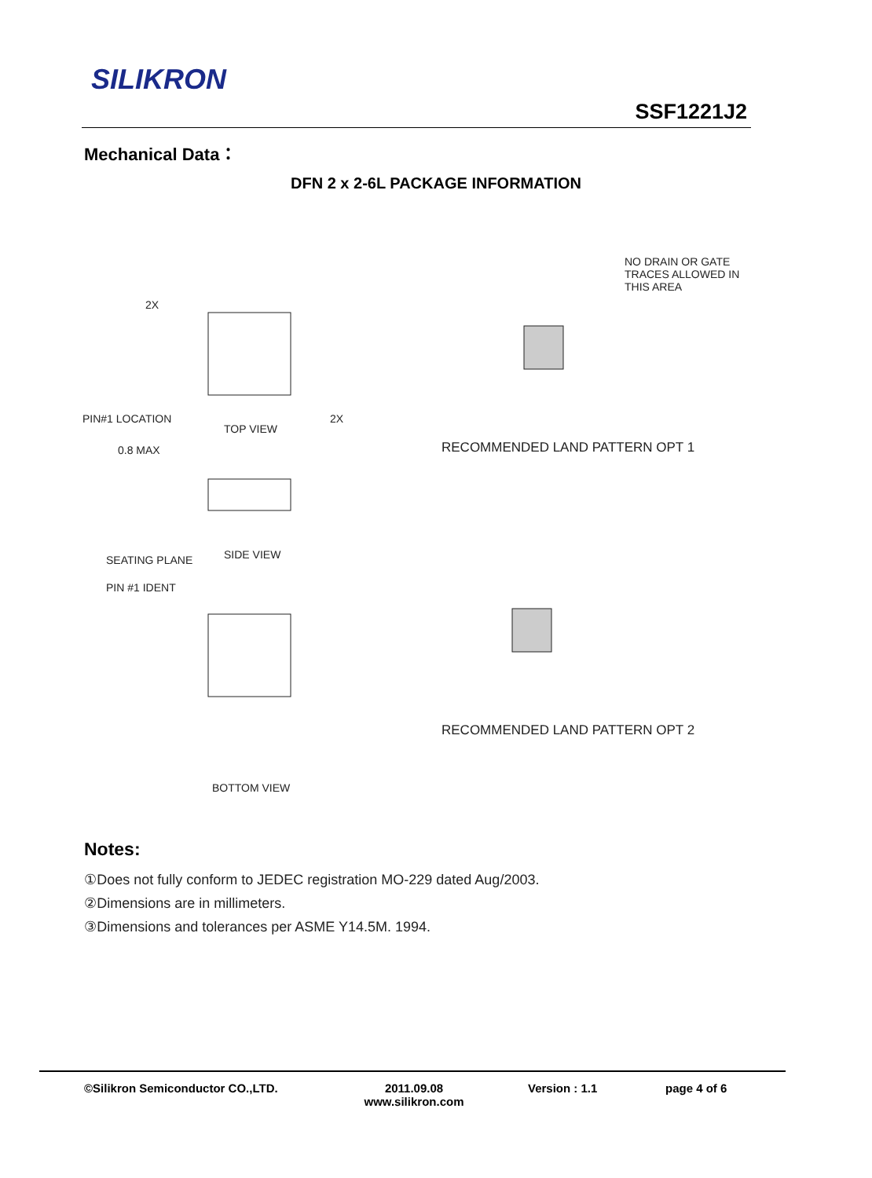SILIKRON
SSF1221J2
Mechanical Data：
DFN 2 x 2-6L PACKAGE INFORMATION
2X
2X
PIN#1 LOCATION
TOP VIEW
0.8 MAX
SEATING PLANE SIDE VIEW
PIN #1 IDENT
BOTTOM VIEW
NO DRAIN OR GATE TRACES ALLOWED IN THIS AREA
RECOMMENDED LAND PATTERN OPT 1
RECOMMENDED LAND PATTERN OPT 2
Notes:
①Does not fully conform to JEDEC registration MO-229 dated Aug/2003.
②Dimensions are in millimeters.
③Dimensions and tolerances per ASME Y14.5M. 1994.
©Silikron Semiconductor CO.,LTD. 2011.09.08
www.silikron.com
Version : 1.1 page 4 of 6